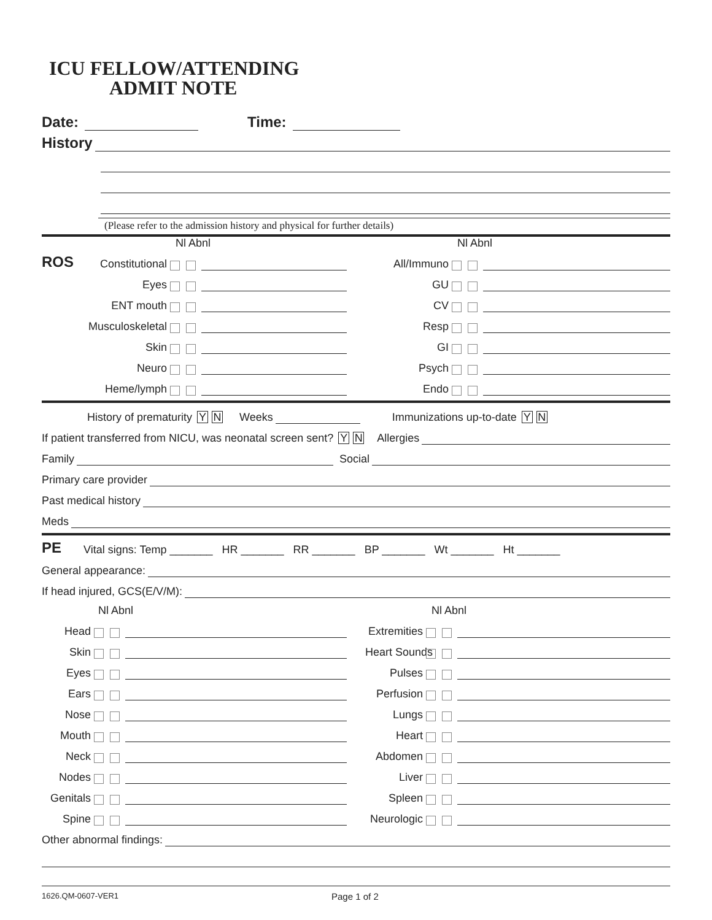ICU FELLOW/ATTENDING
ADMIT NOTE
Date: Time:
History
(Please refer to the admission history and physical for further details)
Nl Abnl
ROS Constitutional
Eyes
ENT mouth
Musculoskeletal
Skin
Neuro
Heme/lymph
Nl Abnl
All/Immuno
GU
CV
Resp
GI
Psych
Endo
History of prematurity Y N Weeks Immunizations up-to-date Y N
If patient transferred from NICU, was neonatal screen sent? Y N Allergies
Family Social
Primary care provider
Past medical history
Meds
PE Vital signs: Temp _______ HR _______ RR _______ BP _______ Wt _______ Ht _______
General appearance:
If head injured, GCS(E/V/M):
Nl Abnl
Head
Skin
Eyes
Ears
Nose
Mouth
Neck
Nodes
Genitals
Spine
Nl Abnl
Extremities
Heart Sounds
Pulses
Perfusion
Lungs
Heart
Abdomen
Liver
Spleen
Neurologic
Other abnormal findings:
1626.QM-0607-VER1 Page 1 of 2